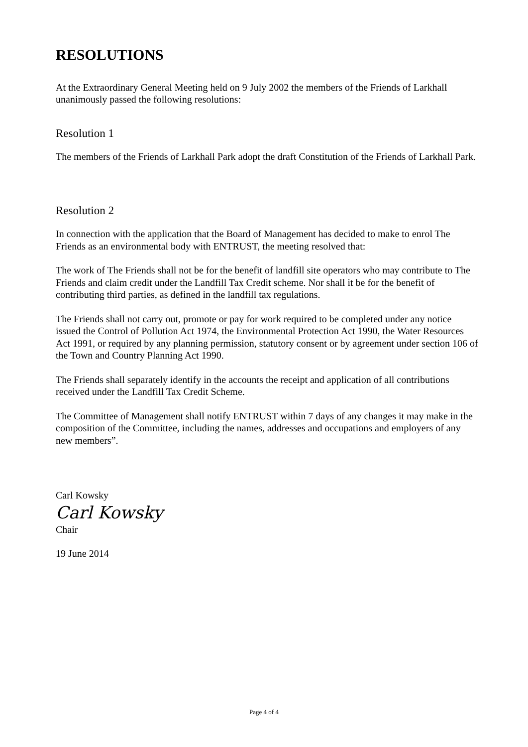RESOLUTIONS
At the Extraordinary General Meeting held on 9 July 2002 the members of the Friends of Larkhall unanimously passed the following resolutions:
Resolution 1
The members of the Friends of Larkhall Park adopt the draft Constitution of the Friends of Larkhall Park.
Resolution 2
In connection with the application that the Board of Management has decided to make to enrol The Friends as an environmental body with ENTRUST, the meeting resolved that:
The work of The Friends shall not be for the benefit of landfill site operators who may contribute to The Friends and claim credit under the Landfill Tax Credit scheme. Nor shall it be for the benefit of contributing third parties, as defined in the landfill tax regulations.
The Friends shall not carry out, promote or pay for work required to be completed under any notice issued the Control of Pollution Act 1974, the Environmental Protection Act 1990, the Water Resources Act 1991, or required by any planning permission, statutory consent or by agreement under section 106 of the Town and Country Planning Act 1990.
The Friends shall separately identify in the accounts the receipt and application of all contributions received under the Landfill Tax Credit Scheme.
The Committee of Management shall notify ENTRUST within 7 days of any changes it may make in the composition of the Committee, including the names, addresses and occupations and employers of any new members”.
Carl Kowsky
Carl Kowsky
Chair
19 June 2014
Page 4 of 4